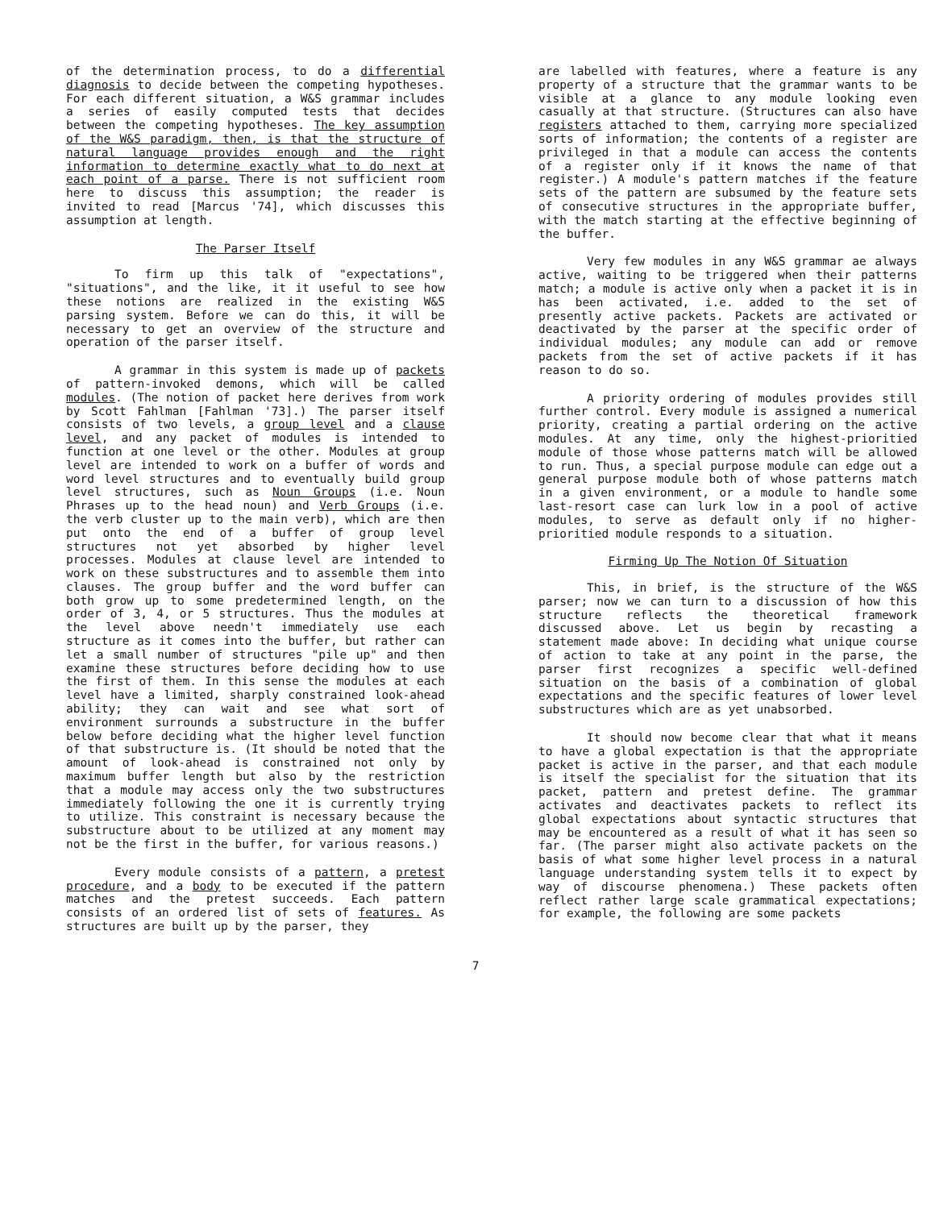of the determination process, to do a differential diagnosis to decide between the competing hypotheses. For each different situation, a W&S grammar includes a series of easily computed tests that decides between the competing hypotheses. The key assumption of the W&S paradigm, then, is that the structure of natural language provides enough and the right information to determine exactly what to do next at each point of a parse. There is not sufficient room here to discuss this assumption; the reader is invited to read [Marcus '74], which discusses this assumption at length.
The Parser Itself
To firm up this talk of "expectations", "situations", and the like, it it useful to see how these notions are realized in the existing W&S parsing system. Before we can do this, it will be necessary to get an overview of the structure and operation of the parser itself.
A grammar in this system is made up of packets of pattern-invoked demons, which will be called modules. (The notion of packet here derives from work by Scott Fahlman [Fahlman '73].) The parser itself consists of two levels, a group level and a clause level, and any packet of modules is intended to function at one level or the other. Modules at group level are intended to work on a buffer of words and word level structures and to eventually build group level structures, such as Noun Groups (i.e. Noun Phrases up to the head noun) and Verb Groups (i.e. the verb cluster up to the main verb), which are then put onto the end of a buffer of group level structures not yet absorbed by higher level processes. Modules at clause level are intended to work on these substructures and to assemble them into clauses. The group buffer and the word buffer can both grow up to some predetermined length, on the order of 3, 4, or 5 structures. Thus the modules at the level above needn't immediately use each structure as it comes into the buffer, but rather can let a small number of structures "pile up" and then examine these structures before deciding how to use the first of them. In this sense the modules at each level have a limited, sharply constrained look-ahead ability; they can wait and see what sort of environment surrounds a substructure in the buffer below before deciding what the higher level function of that substructure is. (It should be noted that the amount of look-ahead is constrained not only by maximum buffer length but also by the restriction that a module may access only the two substructures immediately following the one it is currently trying to utilize. This constraint is necessary because the substructure about to be utilized at any moment may not be the first in the buffer, for various reasons.)
Every module consists of a pattern, a pretest procedure, and a body to be executed if the pattern matches and the pretest succeeds. Each pattern consists of an ordered list of sets of features. As structures are built up by the parser, they
are labelled with features, where a feature is any property of a structure that the grammar wants to be visible at a glance to any module looking even casually at that structure. (Structures can also have registers attached to them, carrying more specialized sorts of information; the contents of a register are privileged in that a module can access the contents of a register only if it knows the name of that register.) A module's pattern matches if the feature sets of the pattern are subsumed by the feature sets of consecutive structures in the appropriate buffer, with the match starting at the effective beginning of the buffer.
Very few modules in any W&S grammar ae always active, waiting to be triggered when their patterns match; a module is active only when a packet it is in has been activated, i.e. added to the set of presently active packets. Packets are activated or deactivated by the parser at the specific order of individual modules; any module can add or remove packets from the set of active packets if it has reason to do so.
A priority ordering of modules provides still further control. Every module is assigned a numerical priority, creating a partial ordering on the active modules. At any time, only the highest-prioritied module of those whose patterns match will be allowed to run. Thus, a special purpose module can edge out a general purpose module both of whose patterns match in a given environment, or a module to handle some last-resort case can lurk low in a pool of active modules, to serve as default only if no higher-prioritied module responds to a situation.
Firming Up The Notion Of Situation
This, in brief, is the structure of the W&S parser; now we can turn to a discussion of how this structure reflects the theoretical framework discussed above. Let us begin by recasting a statement made above: In deciding what unique course of action to take at any point in the parse, the parser first recognizes a specific well-defined situation on the basis of a combination of global expectations and the specific features of lower level substructures which are as yet unabsorbed.
It should now become clear that what it means to have a global expectation is that the appropriate packet is active in the parser, and that each module is itself the specialist for the situation that its packet, pattern and pretest define. The grammar activates and deactivates packets to reflect its global expectations about syntactic structures that may be encountered as a result of what it has seen so far. (The parser might also activate packets on the basis of what some higher level process in a natural language understanding system tells it to expect by way of discourse phenomena.) These packets often reflect rather large scale grammatical expectations; for example, the following are some packets
7